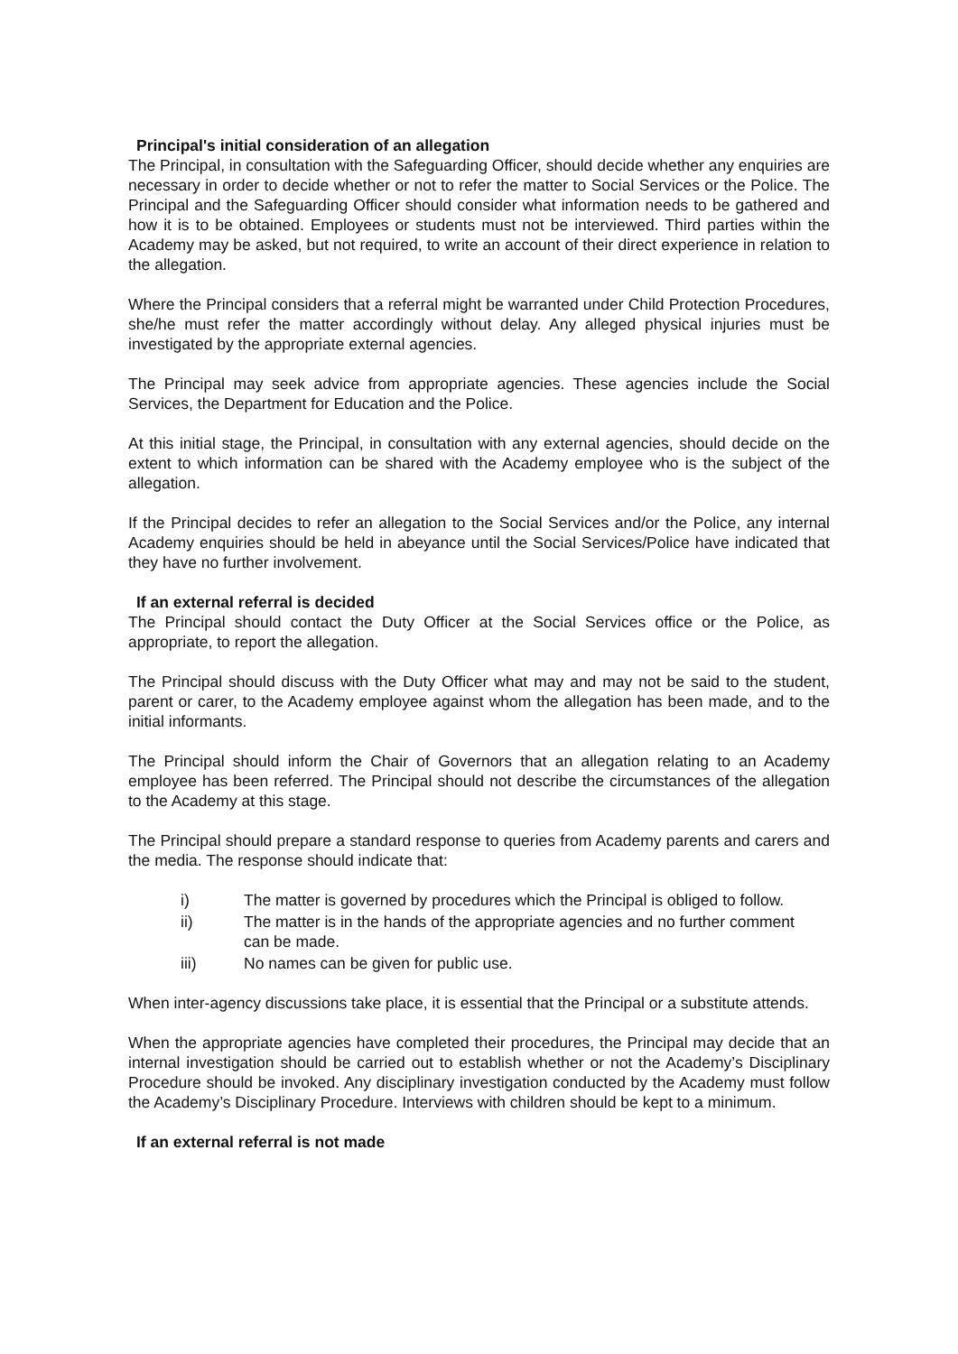Principal's initial consideration of an allegation
The Principal, in consultation with the Safeguarding Officer, should decide whether any enquiries are necessary in order to decide whether or not to refer the matter to Social Services or the Police. The Principal and the Safeguarding Officer should consider what information needs to be gathered and how it is to be obtained. Employees or students must not be interviewed. Third parties within the Academy may be asked, but not required, to write an account of their direct experience in relation to the allegation.
Where the Principal considers that a referral might be warranted under Child Protection Procedures, she/he must refer the matter accordingly without delay. Any alleged physical injuries must be investigated by the appropriate external agencies.
The Principal may seek advice from appropriate agencies. These agencies include the Social Services, the Department for Education and the Police.
At this initial stage, the Principal, in consultation with any external agencies, should decide on the extent to which information can be shared with the Academy employee who is the subject of the allegation.
If the Principal decides to refer an allegation to the Social Services and/or the Police, any internal Academy enquiries should be held in abeyance until the Social Services/Police have indicated that they have no further involvement.
If an external referral is decided
The Principal should contact the Duty Officer at the Social Services office or the Police, as appropriate, to report the allegation.
The Principal should discuss with the Duty Officer what may and may not be said to the student, parent or carer, to the Academy employee against whom the allegation has been made, and to the initial informants.
The Principal should inform the Chair of Governors that an allegation relating to an Academy employee has been referred. The Principal should not describe the circumstances of the allegation to the Academy at this stage.
The Principal should prepare a standard response to queries from Academy parents and carers and the media. The response should indicate that:
i) The matter is governed by procedures which the Principal is obliged to follow.
ii) The matter is in the hands of the appropriate agencies and no further comment can be made.
iii) No names can be given for public use.
When inter-agency discussions take place, it is essential that the Principal or a substitute attends.
When the appropriate agencies have completed their procedures, the Principal may decide that an internal investigation should be carried out to establish whether or not the Academy’s Disciplinary Procedure should be invoked. Any disciplinary investigation conducted by the Academy must follow the Academy’s Disciplinary Procedure. Interviews with children should be kept to a minimum.
If an external referral is not made